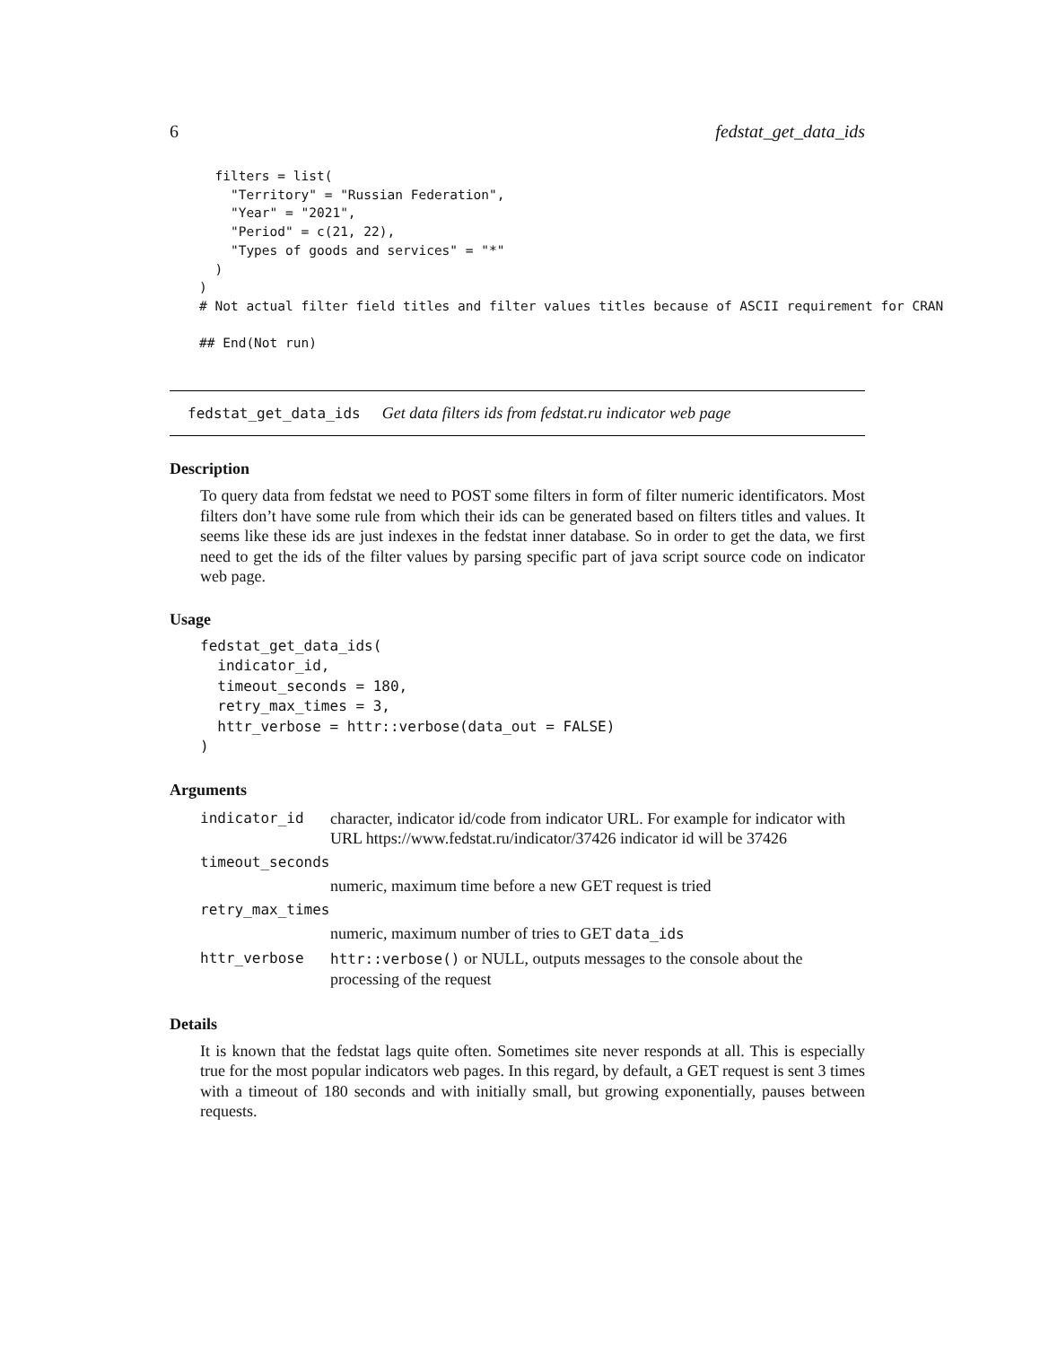6 fedstat_get_data_ids
  filters = list(
    "Territory" = "Russian Federation",
    "Year" = "2021",
    "Period" = c(21, 22),
    "Types of goods and services" = "*"
  )
)
# Not actual filter field titles and filter values titles because of ASCII requirement for CRAN

## End(Not run)
fedstat_get_data_ids Get data filters ids from fedstat.ru indicator web page
Description
To query data from fedstat we need to POST some filters in form of filter numeric identificators. Most filters don’t have some rule from which their ids can be generated based on filters titles and values. It seems like these ids are just indexes in the fedstat inner database. So in order to get the data, we first need to get the ids of the filter values by parsing specific part of java script source code on indicator web page.
Usage
fedstat_get_data_ids(
  indicator_id,
  timeout_seconds = 180,
  retry_max_times = 3,
  httr_verbose = httr::verbose(data_out = FALSE)
)
Arguments
| indicator_id | character, indicator id/code from indicator URL. For example for indicator with URL https://www.fedstat.ru/indicator/37426 indicator id will be 37426 |
| timeout_seconds | |
| | numeric, maximum time before a new GET request is tried |
| retry_max_times | |
| | numeric, maximum number of tries to GET data_ids |
| httr_verbose | httr::verbose() or NULL, outputs messages to the console about the processing of the request |
Details
It is known that the fedstat lags quite often. Sometimes site never responds at all. This is especially true for the most popular indicators web pages. In this regard, by default, a GET request is sent 3 times with a timeout of 180 seconds and with initially small, but growing exponentially, pauses between requests.